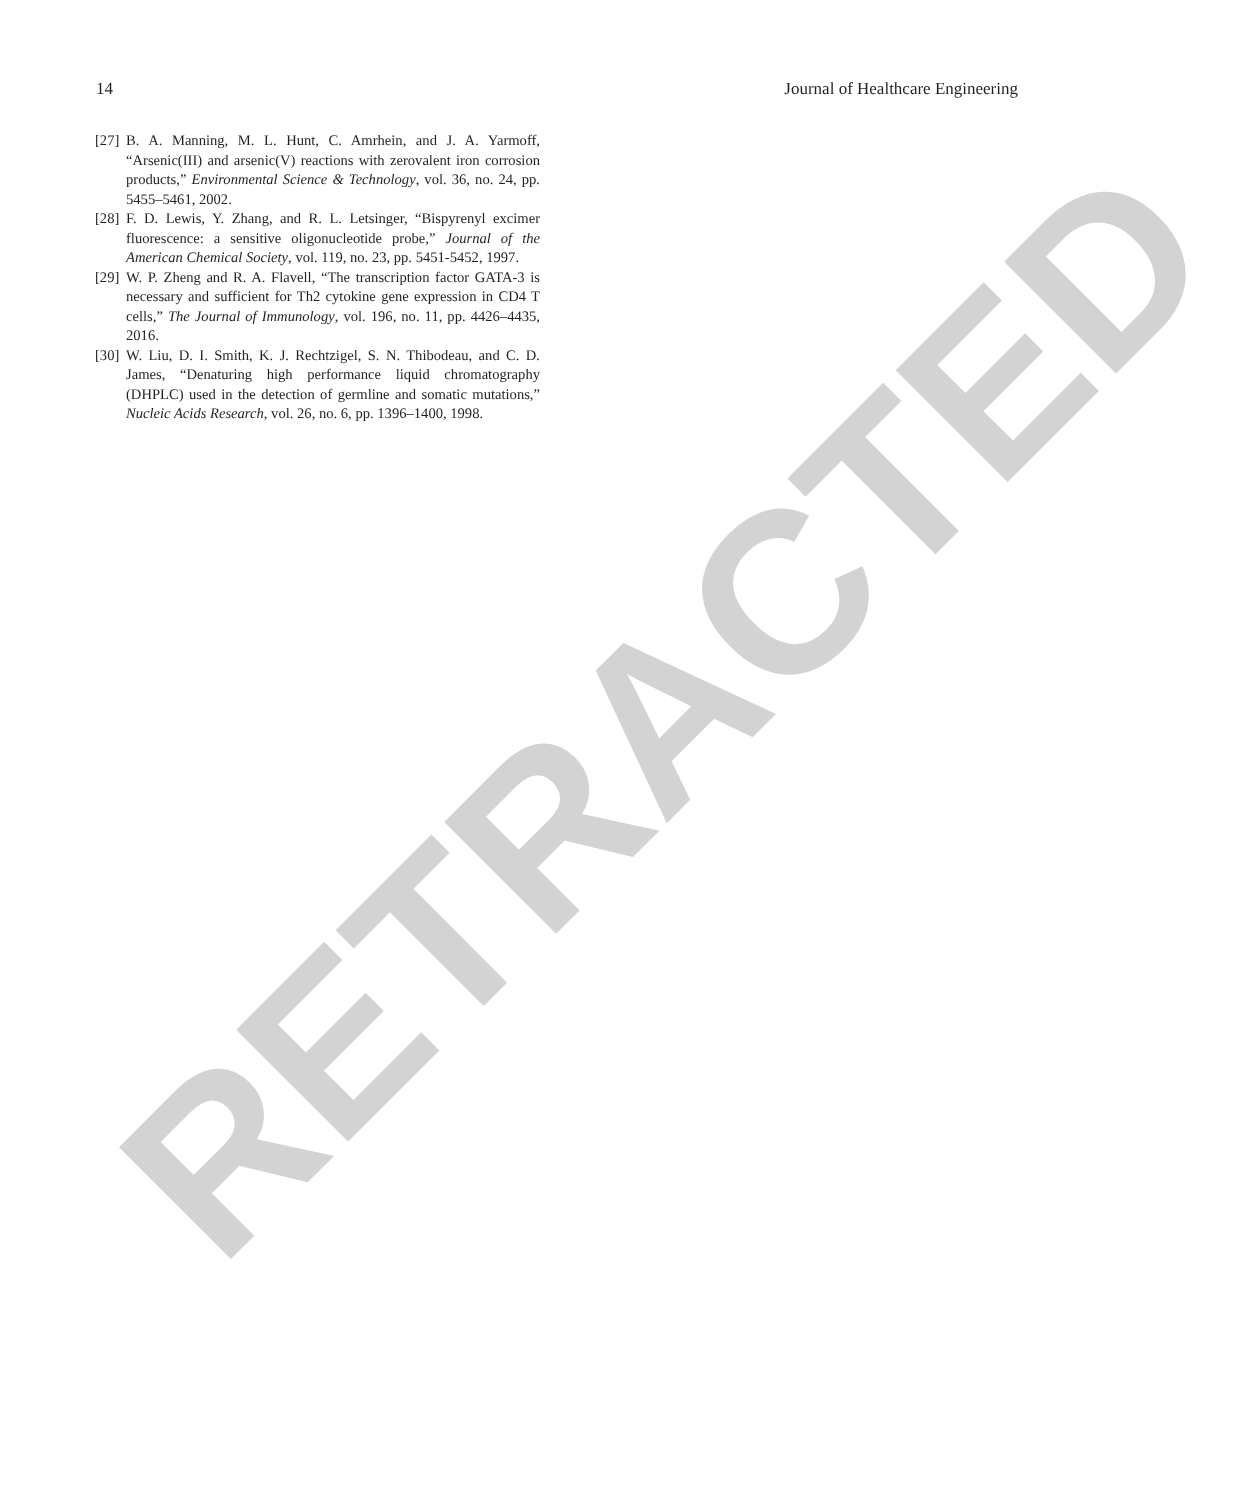RETRACTED
14 Journal of Healthcare Engineering
[27] B. A. Manning, M. L. Hunt, C. Amrhein, and J. A. Yarmoff, “Arsenic(III) and arsenic(V) reactions with zerovalent iron corrosion products,” Environmental Science & Technology, vol. 36, no. 24, pp. 5455–5461, 2002.
[28] F. D. Lewis, Y. Zhang, and R. L. Letsinger, “Bispyrenyl excimer fluorescence: a sensitive oligonucleotide probe,” Journal of the American Chemical Society, vol. 119, no. 23, pp. 5451-5452, 1997.
[29] W. P. Zheng and R. A. Flavell, “The transcription factor GATA-3 is necessary and sufficient for Th2 cytokine gene expression in CD4 T cells,” The Journal of Immunology, vol. 196, no. 11, pp. 4426–4435, 2016.
[30] W. Liu, D. I. Smith, K. J. Rechtzigel, S. N. Thibodeau, and C. D. James, “Denaturing high performance liquid chromatography (DHPLC) used in the detection of germline and somatic mutations,” Nucleic Acids Research, vol. 26, no. 6, pp. 1396–1400, 1998.